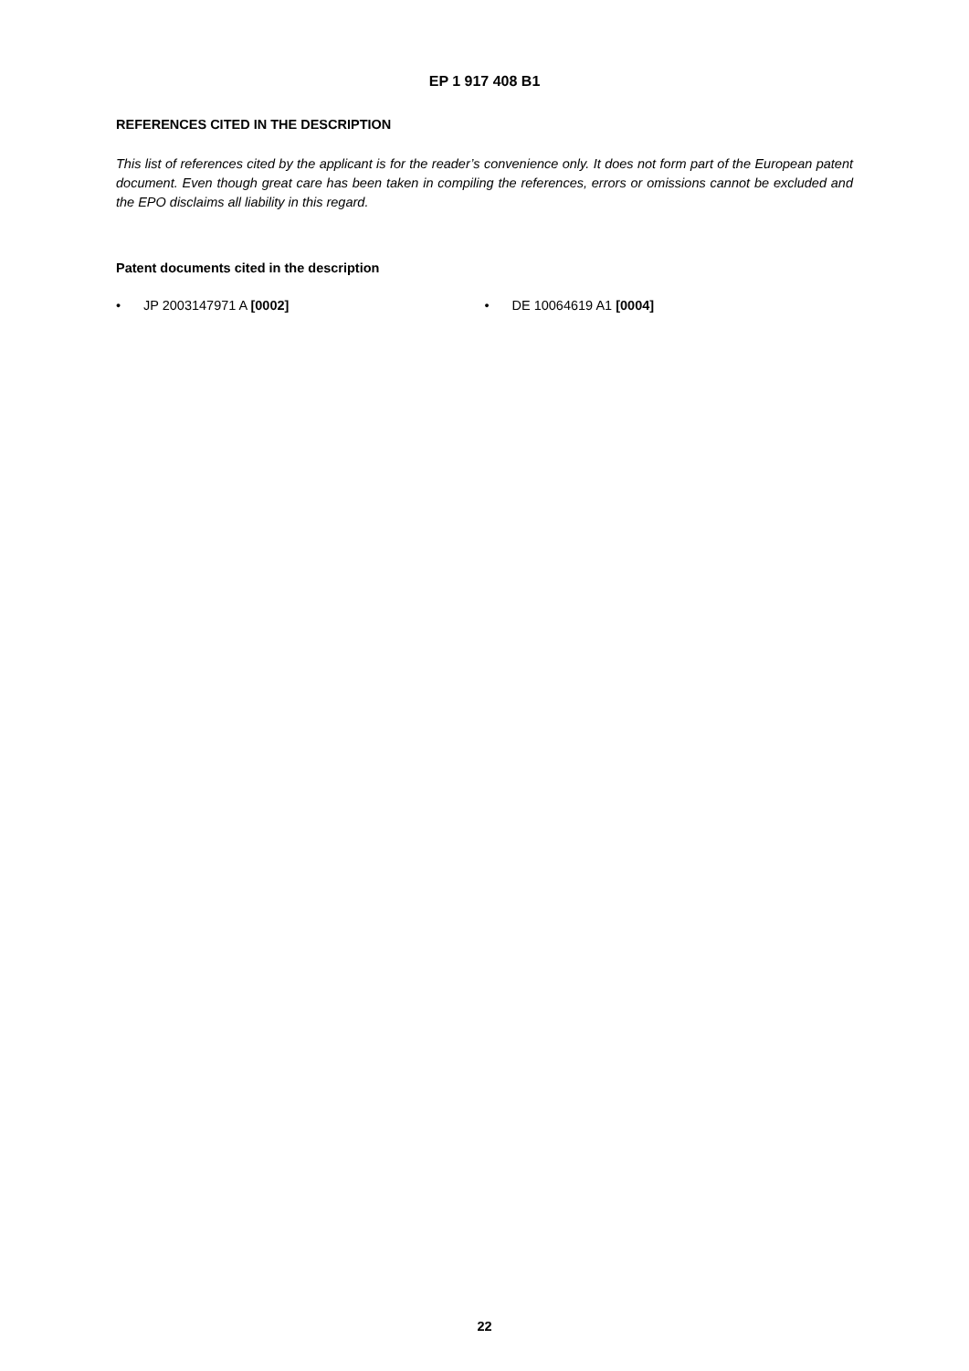EP 1 917 408 B1
REFERENCES CITED IN THE DESCRIPTION
This list of references cited by the applicant is for the reader’s convenience only. It does not form part of the European patent document. Even though great care has been taken in compiling the references, errors or omissions cannot be excluded and the EPO disclaims all liability in this regard.
Patent documents cited in the description
• JP 2003147971 A [0002] • DE 10064619 A1 [0004]
22